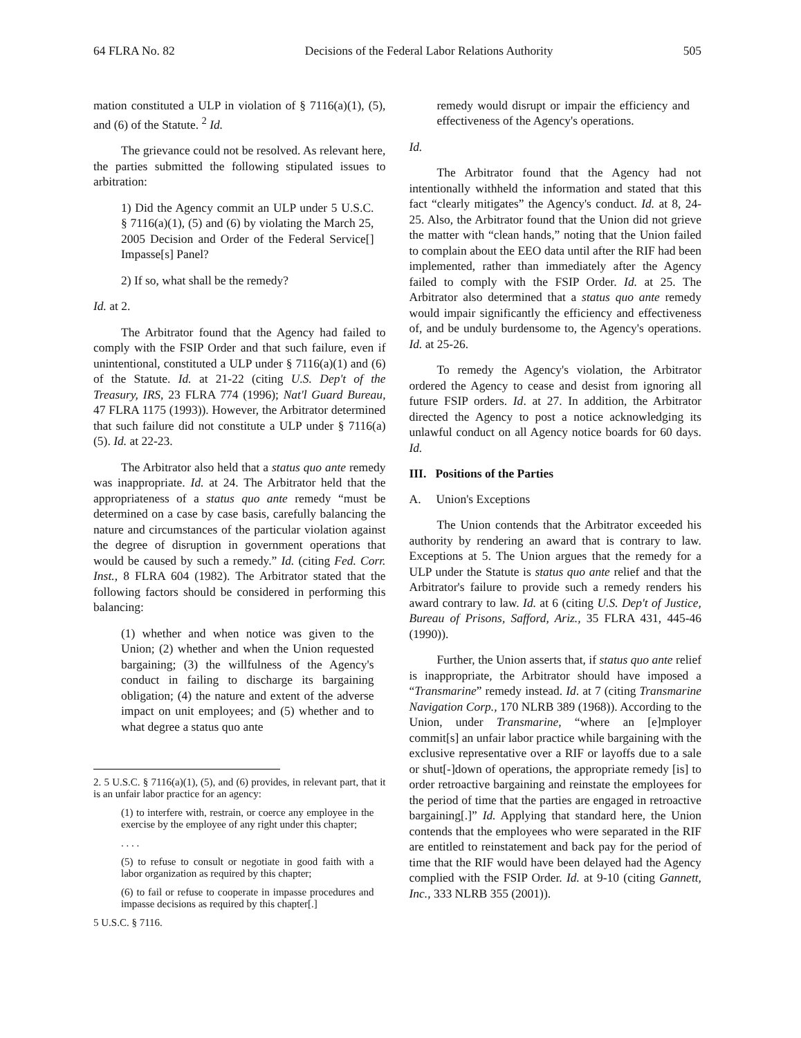64 FLRA No. 82 Decisions of the Federal Labor Relations Authority 505
mation constituted a ULP in violation of § 7116(a)(1), (5), and (6) of the Statute. <sup>2</sup> Id.
The grievance could not be resolved. As relevant here, the parties submitted the following stipulated issues to arbitration:
1) Did the Agency commit an ULP under 5 U.S.C. § 7116(a)(1), (5) and (6) by violating the March 25, 2005 Decision and Order of the Federal Service[] Impasse[s] Panel?
2) If so, what shall be the remedy?
Id. at 2.
The Arbitrator found that the Agency had failed to comply with the FSIP Order and that such failure, even if unintentional, constituted a ULP under § 7116(a)(1) and (6) of the Statute. Id. at 21-22 (citing U.S. Dep't of the Treasury, IRS, 23 FLRA 774 (1996); Nat'l Guard Bureau, 47 FLRA 1175 (1993)). However, the Arbitrator determined that such failure did not constitute a ULP under § 7116(a)(5). Id. at 22-23.
The Arbitrator also held that a status quo ante remedy was inappropriate. Id. at 24. The Arbitrator held that the appropriateness of a status quo ante remedy “must be determined on a case by case basis, carefully balancing the nature and circumstances of the particular violation against the degree of disruption in government operations that would be caused by such a remedy.” Id. (citing Fed. Corr. Inst., 8 FLRA 604 (1982). The Arbitrator stated that the following factors should be considered in performing this balancing:
(1) whether and when notice was given to the Union; (2) whether and when the Union requested bargaining; (3) the willfulness of the Agency's conduct in failing to discharge its bargaining obligation; (4) the nature and extent of the adverse impact on unit employees; and (5) whether and to what degree a status quo ante
2. 5 U.S.C. § 7116(a)(1), (5), and (6) provides, in relevant part, that it is an unfair labor practice for an agency:
(1) to interfere with, restrain, or coerce any employee in the exercise by the employee of any right under this chapter;
. . . .
(5) to refuse to consult or negotiate in good faith with a labor organization as required by this chapter;
(6) to fail or refuse to cooperate in impasse procedures and impasse decisions as required by this chapter[.]
5 U.S.C. § 7116.
remedy would disrupt or impair the efficiency and effectiveness of the Agency's operations.
Id.
The Arbitrator found that the Agency had not intentionally withheld the information and stated that this fact “clearly mitigates” the Agency's conduct. Id. at 8, 24-25. Also, the Arbitrator found that the Union did not grieve the matter with “clean hands,” noting that the Union failed to complain about the EEO data until after the RIF had been implemented, rather than immediately after the Agency failed to comply with the FSIP Order. Id. at 25. The Arbitrator also determined that a status quo ante remedy would impair significantly the efficiency and effectiveness of, and be unduly burdensome to, the Agency's operations. Id. at 25-26.
To remedy the Agency's violation, the Arbitrator ordered the Agency to cease and desist from ignoring all future FSIP orders. Id. at 27. In addition, the Arbitrator directed the Agency to post a notice acknowledging its unlawful conduct on all Agency notice boards for 60 days. Id.
III. Positions of the Parties
A. Union's Exceptions
The Union contends that the Arbitrator exceeded his authority by rendering an award that is contrary to law. Exceptions at 5. The Union argues that the remedy for a ULP under the Statute is status quo ante relief and that the Arbitrator's failure to provide such a remedy renders his award contrary to law. Id. at 6 (citing U.S. Dep't of Justice, Bureau of Prisons, Safford, Ariz., 35 FLRA 431, 445-46 (1990)).
Further, the Union asserts that, if status quo ante relief is inappropriate, the Arbitrator should have imposed a “Transmarine” remedy instead. Id. at 7 (citing Transmarine Navigation Corp., 170 NLRB 389 (1968)). According to the Union, under Transmarine, “where an [e]mployer commit[s] an unfair labor practice while bargaining with the exclusive representative over a RIF or layoffs due to a sale or shut[-]down of operations, the appropriate remedy [is] to order retroactive bargaining and reinstate the employees for the period of time that the parties are engaged in retroactive bargaining[.]” Id. Applying that standard here, the Union contends that the employees who were separated in the RIF are entitled to reinstatement and back pay for the period of time that the RIF would have been delayed had the Agency complied with the FSIP Order. Id. at 9-10 (citing Gannett, Inc., 333 NLRB 355 (2001)).